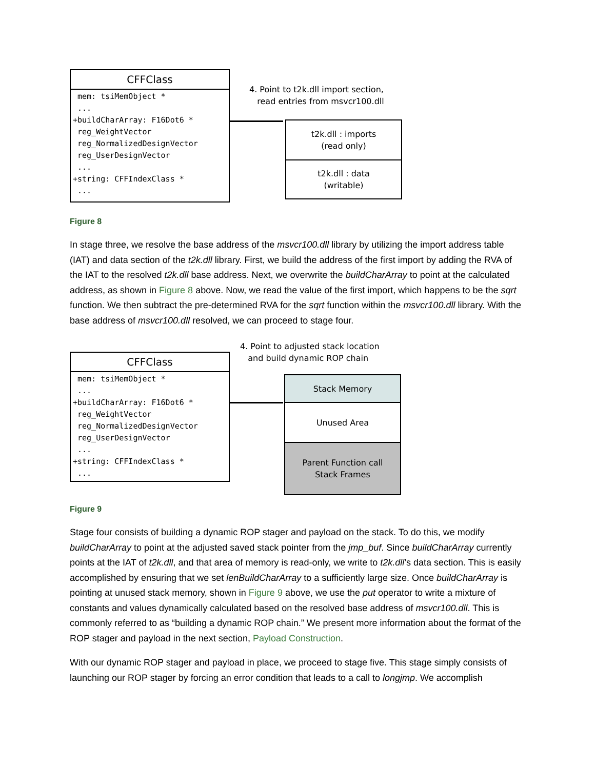CFFClass
mem: tsiMemObject * ... +buildCharArray: F16Dot6 * reg_WeightVector reg_NormalizedDesignVector reg_UserDesignVector ... +string: CFFIndexClass * ...
4. Point to t2k.dll import section,
read entries from msvcr100.dll
t2k.dll : imports
(read only)
t2k.dll : data
(writable)
Figure 8
In stage three, we resolve the base address of the msvcr100.dll library by utilizing the import address table (IAT) and data section of the t2k.dll library. First, we build the address of the first import by adding the RVA of the IAT to the resolved t2k.dll base address. Next, we overwrite the buildCharArray to point at the calculated address, as shown in Figure 8 above. Now, we read the value of the first import, which happens to be the sqrt function. We then subtract the pre-determined RVA for the sqrt function within the msvcr100.dll library. With the base address of msvcr100.dll resolved, we can proceed to stage four.
CFFClass
mem: tsiMemObject * ... +buildCharArray: F16Dot6 * reg_WeightVector reg_NormalizedDesignVector reg_UserDesignVector ... +string: CFFIndexClass * ...
4. Point to adjusted stack location
and build dynamic ROP chain
Stack Memory
Unused Area
Parent Function call
Stack Frames
Figure 9
Stage four consists of building a dynamic ROP stager and payload on the stack. To do this, we modify buildCharArray to point at the adjusted saved stack pointer from the jmp_buf. Since buildCharArray currently points at the IAT of t2k.dll, and that area of memory is read-only, we write to t2k.dll’s data section. This is easily accomplished by ensuring that we set lenBuildCharArray to a sufficiently large size. Once buildCharArray is pointing at unused stack memory, shown in Figure 9 above, we use the put operator to write a mixture of constants and values dynamically calculated based on the resolved base address of msvcr100.dll. This is commonly referred to as “building a dynamic ROP chain.” We present more information about the format of the ROP stager and payload in the next section, Payload Construction.
With our dynamic ROP stager and payload in place, we proceed to stage five. This stage simply consists of launching our ROP stager by forcing an error condition that leads to a call to longjmp. We accomplish